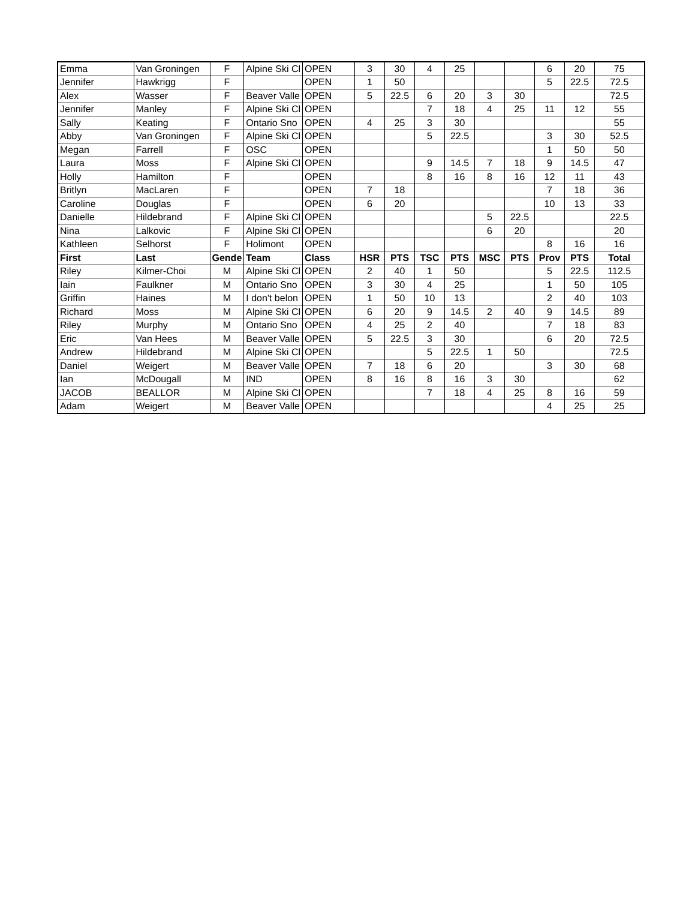| Emma | Van Groningen | F | Alpine Ski Cl | OPEN | 3 | 30 | 4 | 25 | | | 6 | 20 | 75 |
| Jennifer | Hawkrigg | F | | OPEN | 1 | 50 | | | | | 5 | 22.5 | 72.5 |
| Alex | Wasser | F | Beaver Valle | OPEN | 5 | 22.5 | 6 | 20 | 3 | 30 | | | 72.5 |
| Jennifer | Manley | F | Alpine Ski Cl | OPEN | | | 7 | 18 | 4 | 25 | 11 | 12 | 55 |
| Sally | Keating | F | Ontario Sno | OPEN | 4 | 25 | 3 | 30 | | | | | 55 |
| Abby | Van Groningen | F | Alpine Ski Cl | OPEN | | | 5 | 22.5 | | | 3 | 30 | 52.5 |
| Megan | Farrell | F | OSC | OPEN | | | | | | | 1 | 50 | 50 |
| Laura | Moss | F | Alpine Ski Cl | OPEN | | | 9 | 14.5 | 7 | 18 | 9 | 14.5 | 47 |
| Holly | Hamilton | F | | OPEN | | | 8 | 16 | 8 | 16 | 12 | 11 | 43 |
| Britlyn | MacLaren | F | | OPEN | 7 | 18 | | | | | 7 | 18 | 36 |
| Caroline | Douglas | F | | OPEN | 6 | 20 | | | | | 10 | 13 | 33 |
| Danielle | Hildebrand | F | Alpine Ski Cl | OPEN | | | | | 5 | 22.5 | | | 22.5 |
| Nina | Lalkovic | F | Alpine Ski Cl | OPEN | | | | | 6 | 20 | | | 20 |
| Kathleen | Selhorst | F | Holimont | OPEN | | | | | | | 8 | 16 | 16 |
| First | Last | Gende | Team | Class | HSR | PTS | TSC | PTS | MSC | PTS | Prov | PTS | Total |
| Riley | Kilmer-Choi | M | Alpine Ski Cl | OPEN | 2 | 40 | 1 | 50 | | | 5 | 22.5 | 112.5 |
| Iain | Faulkner | M | Ontario Sno | OPEN | 3 | 30 | 4 | 25 | | | 1 | 50 | 105 |
| Griffin | Haines | M | I don't belon | OPEN | 1 | 50 | 10 | 13 | | | 2 | 40 | 103 |
| Richard | Moss | M | Alpine Ski Cl | OPEN | 6 | 20 | 9 | 14.5 | 2 | 40 | 9 | 14.5 | 89 |
| Riley | Murphy | M | Ontario Sno | OPEN | 4 | 25 | 2 | 40 | | | 7 | 18 | 83 |
| Eric | Van Hees | M | Beaver Valle | OPEN | 5 | 22.5 | 3 | 30 | | | 6 | 20 | 72.5 |
| Andrew | Hildebrand | M | Alpine Ski Cl | OPEN | | | 5 | 22.5 | 1 | 50 | | | 72.5 |
| Daniel | Weigert | M | Beaver Valle | OPEN | 7 | 18 | 6 | 20 | | | 3 | 30 | 68 |
| Ian | McDougall | M | IND | OPEN | 8 | 16 | 8 | 16 | 3 | 30 | | | 62 |
| JACOB | BEALLOR | M | Alpine Ski Cl | OPEN | | | 7 | 18 | 4 | 25 | 8 | 16 | 59 |
| Adam | Weigert | M | Beaver Valle | OPEN | | | | | | | 4 | 25 | 25 |